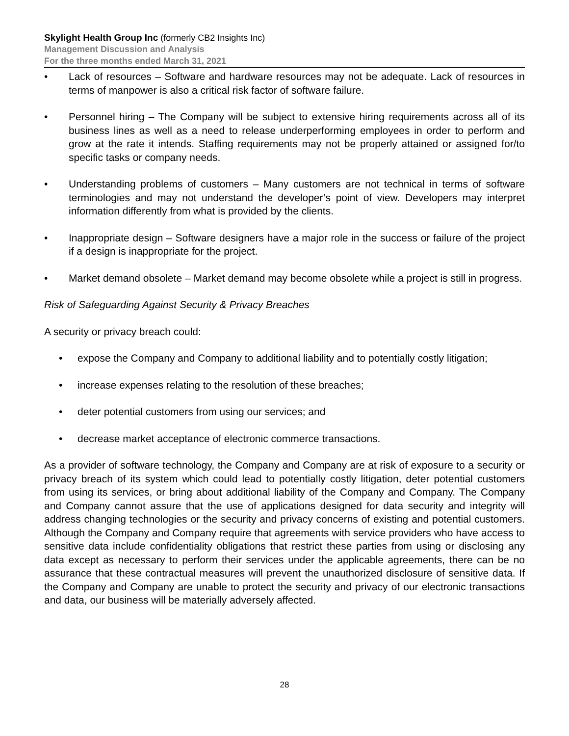Skylight Health Group Inc (formerly CB2 Insights Inc)
Management Discussion and Analysis
For the three months ended March 31, 2021
• Lack of resources – Software and hardware resources may not be adequate. Lack of resources in terms of manpower is also a critical risk factor of software failure.
• Personnel hiring – The Company will be subject to extensive hiring requirements across all of its business lines as well as a need to release underperforming employees in order to perform and grow at the rate it intends. Staffing requirements may not be properly attained or assigned for/to specific tasks or company needs.
• Understanding problems of customers – Many customers are not technical in terms of software terminologies and may not understand the developer’s point of view. Developers may interpret information differently from what is provided by the clients.
• Inappropriate design – Software designers have a major role in the success or failure of the project if a design is inappropriate for the project.
• Market demand obsolete – Market demand may become obsolete while a project is still in progress.
Risk of Safeguarding Against Security & Privacy Breaches
A security or privacy breach could:
• expose the Company and Company to additional liability and to potentially costly litigation;
• increase expenses relating to the resolution of these breaches;
• deter potential customers from using our services; and
• decrease market acceptance of electronic commerce transactions.
As a provider of software technology, the Company and Company are at risk of exposure to a security or privacy breach of its system which could lead to potentially costly litigation, deter potential customers from using its services, or bring about additional liability of the Company and Company. The Company and Company cannot assure that the use of applications designed for data security and integrity will address changing technologies or the security and privacy concerns of existing and potential customers. Although the Company and Company require that agreements with service providers who have access to sensitive data include confidentiality obligations that restrict these parties from using or disclosing any data except as necessary to perform their services under the applicable agreements, there can be no assurance that these contractual measures will prevent the unauthorized disclosure of sensitive data. If the Company and Company are unable to protect the security and privacy of our electronic transactions and data, our business will be materially adversely affected.
28